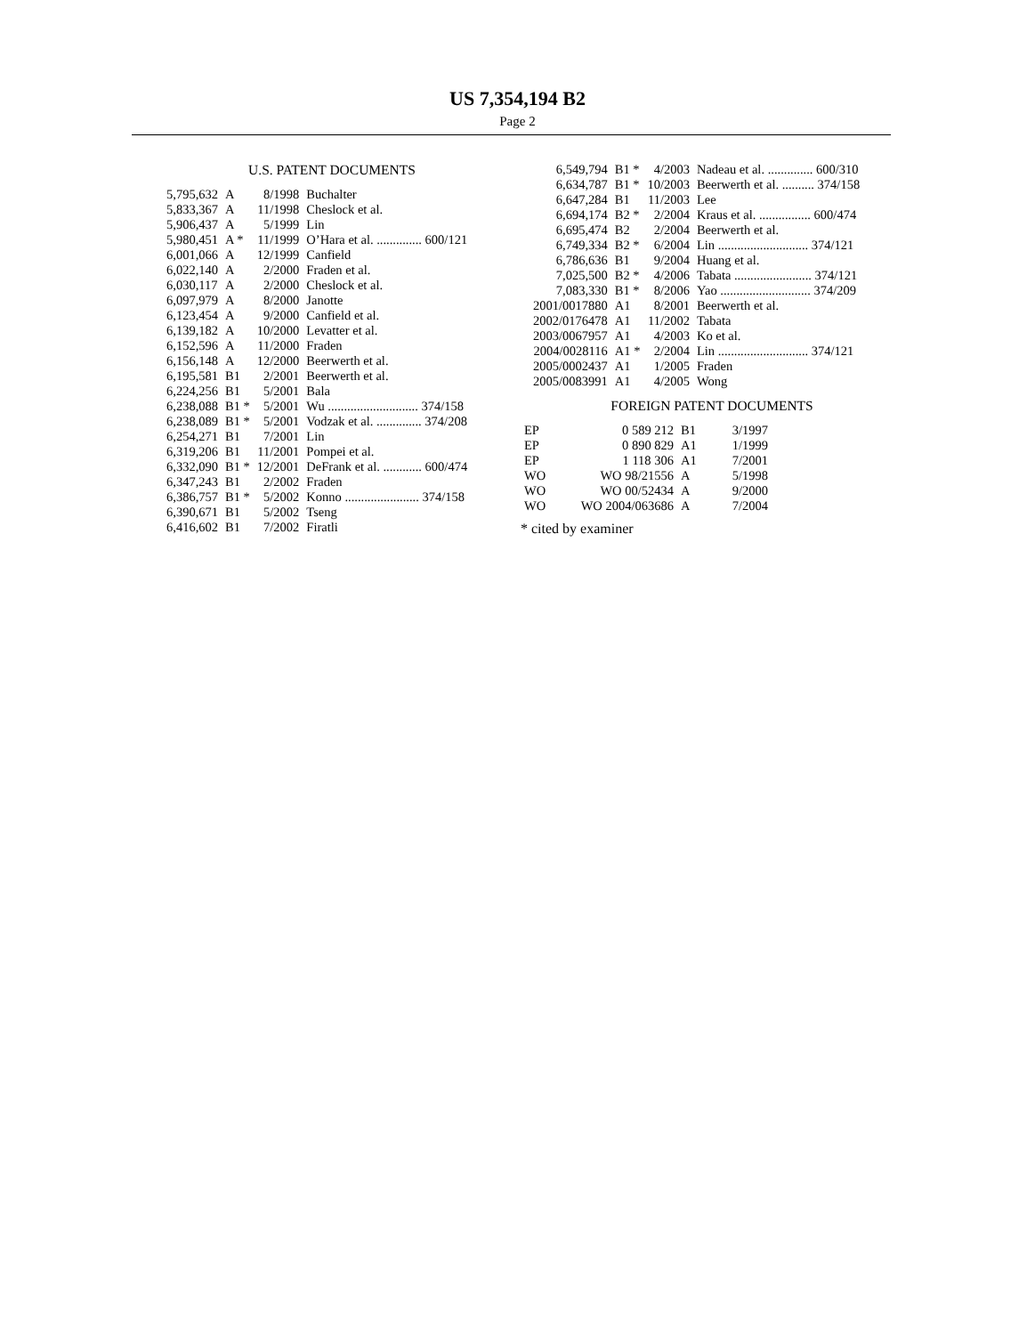US 7,354,194 B2
Page 2
U.S. PATENT DOCUMENTS
| 5,795,632 | A | 8/1998 | Buchalter |
| 5,833,367 | A | 11/1998 | Cheslock et al. |
| 5,906,437 | A | 5/1999 | Lin |
| 5,980,451 | A * | 11/1999 | O’Hara et al. .............. 600/121 |
| 6,001,066 | A | 12/1999 | Canfield |
| 6,022,140 | A | 2/2000 | Fraden et al. |
| 6,030,117 | A | 2/2000 | Cheslock et al. |
| 6,097,979 | A | 8/2000 | Janotte |
| 6,123,454 | A | 9/2000 | Canfield et al. |
| 6,139,182 | A | 10/2000 | Levatter et al. |
| 6,152,596 | A | 11/2000 | Fraden |
| 6,156,148 | A | 12/2000 | Beerwerth et al. |
| 6,195,581 | B1 | 2/2001 | Beerwerth et al. |
| 6,224,256 | B1 | 5/2001 | Bala |
| 6,238,088 | B1 * | 5/2001 | Wu ............................ 374/158 |
| 6,238,089 | B1 * | 5/2001 | Vodzak et al. .............. 374/208 |
| 6,254,271 | B1 | 7/2001 | Lin |
| 6,319,206 | B1 | 11/2001 | Pompei et al. |
| 6,332,090 | B1 * | 12/2001 | DeFrank et al. ............ 600/474 |
| 6,347,243 | B1 | 2/2002 | Fraden |
| 6,386,757 | B1 * | 5/2002 | Konno ....................... 374/158 |
| 6,390,671 | B1 | 5/2002 | Tseng |
| 6,416,602 | B1 | 7/2002 | Firatli |
| 6,549,794 | B1 * | 4/2003 | Nadeau et al. .............. 600/310 |
| 6,634,787 | B1 * | 10/2003 | Beerwerth et al. .......... 374/158 |
| 6,647,284 | B1 | 11/2003 | Lee |
| 6,694,174 | B2 * | 2/2004 | Kraus et al. ................ 600/474 |
| 6,695,474 | B2 | 2/2004 | Beerwerth et al. |
| 6,749,334 | B2 * | 6/2004 | Lin ............................ 374/121 |
| 6,786,636 | B1 | 9/2004 | Huang et al. |
| 7,025,500 | B2 * | 4/2006 | Tabata ........................ 374/121 |
| 7,083,330 | B1 * | 8/2006 | Yao ............................ 374/209 |
| 2001/0017880 | A1 | 8/2001 | Beerwerth et al. |
| 2002/0176478 | A1 | 11/2002 | Tabata |
| 2003/0067957 | A1 | 4/2003 | Ko et al. |
| 2004/0028116 | A1 * | 2/2004 | Lin ............................ 374/121 |
| 2005/0002437 | A1 | 1/2005 | Fraden |
| 2005/0083991 | A1 | 4/2005 | Wong |
FOREIGN PATENT DOCUMENTS
| EP | 0 589 212 | B1 | 3/1997 |
| EP | 0 890 829 | A1 | 1/1999 |
| EP | 1 118 306 | A1 | 7/2001 |
| WO | WO 98/21556 | A | 5/1998 |
| WO | WO 00/52434 | A | 9/2000 |
| WO | WO 2004/063686 | A | 7/2004 |
* cited by examiner